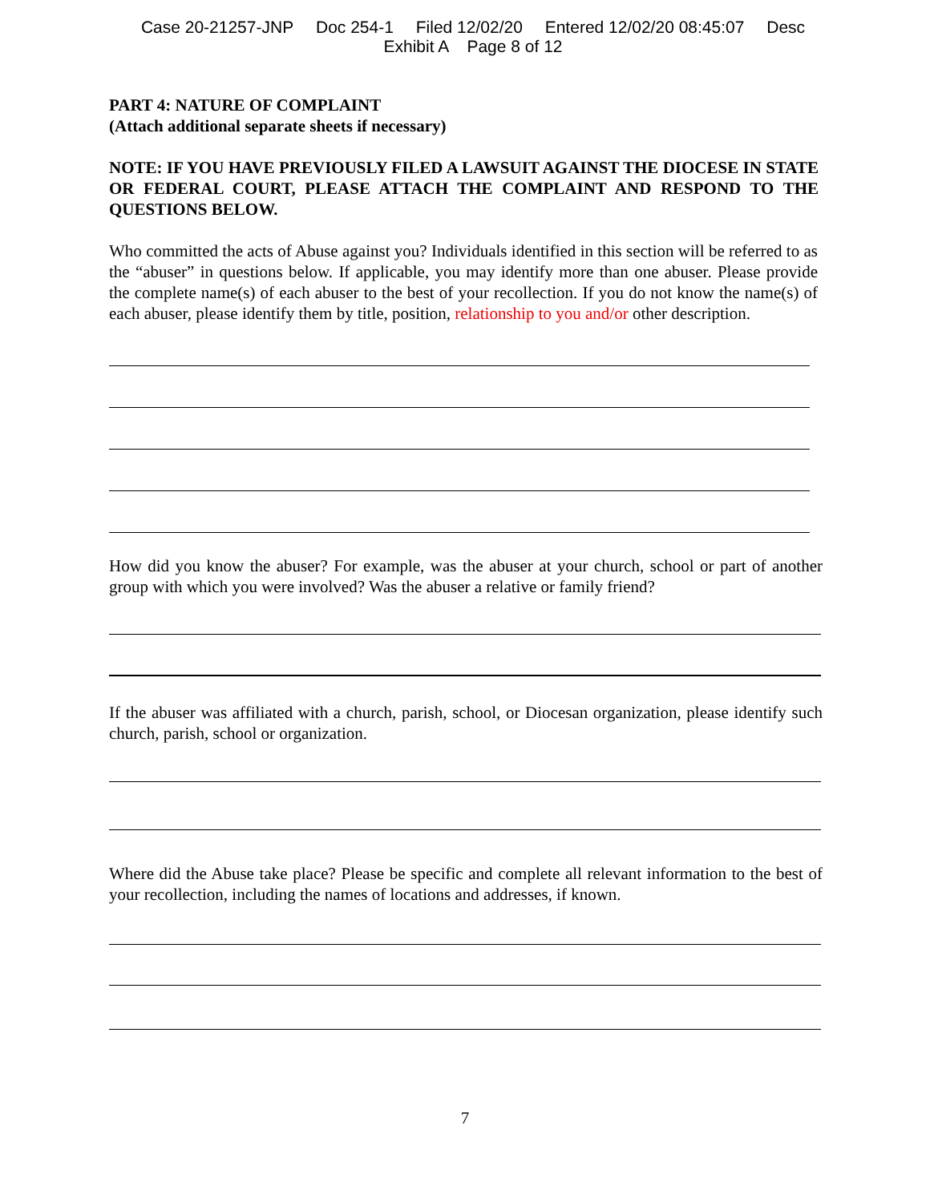Case 20-21257-JNP Doc 254-1 Filed 12/02/20 Entered 12/02/20 08:45:07 Desc
Exhibit A Page 8 of 12
PART 4: NATURE OF COMPLAINT
(Attach additional separate sheets if necessary)
NOTE: IF YOU HAVE PREVIOUSLY FILED A LAWSUIT AGAINST THE DIOCESE IN STATE OR FEDERAL COURT, PLEASE ATTACH THE COMPLAINT AND RESPOND TO THE QUESTIONS BELOW.
Who committed the acts of Abuse against you? Individuals identified in this section will be referred to as the “abuser” in questions below. If applicable, you may identify more than one abuser. Please provide the complete name(s) of each abuser to the best of your recollection. If you do not know the name(s) of each abuser, please identify them by title, position, relationship to you and/or other description.
How did you know the abuser? For example, was the abuser at your church, school or part of another group with which you were involved? Was the abuser a relative or family friend?
If the abuser was affiliated with a church, parish, school, or Diocesan organization, please identify such church, parish, school or organization.
Where did the Abuse take place? Please be specific and complete all relevant information to the best of your recollection, including the names of locations and addresses, if known.
7